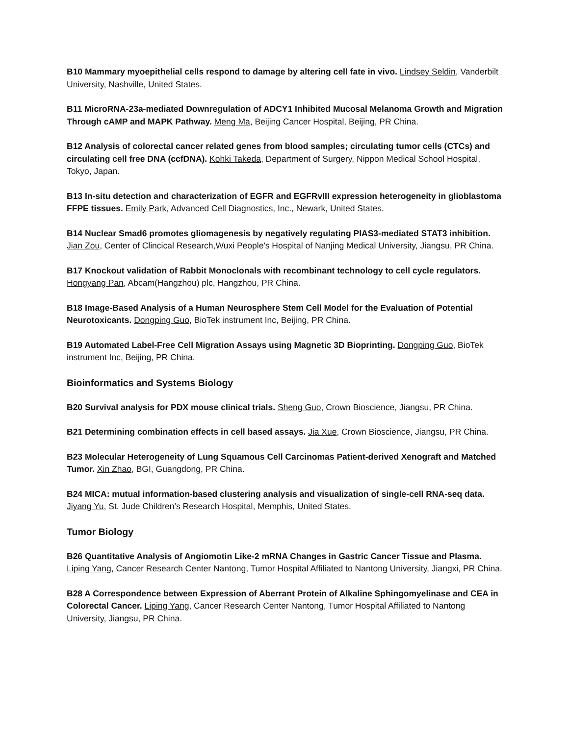B10 Mammary myoepithelial cells respond to damage by altering cell fate in vivo. Lindsey Seldin, Vanderbilt University, Nashville, United States.
B11 MicroRNA-23a-mediated Downregulation of ADCY1 Inhibited Mucosal Melanoma Growth and Migration Through cAMP and MAPK Pathway. Meng Ma, Beijing Cancer Hospital, Beijing, PR China.
B12 Analysis of colorectal cancer related genes from blood samples; circulating tumor cells (CTCs) and circulating cell free DNA (ccfDNA). Kohki Takeda, Department of Surgery, Nippon Medical School Hospital, Tokyo, Japan.
B13 In-situ detection and characterization of EGFR and EGFRvIII expression heterogeneity in glioblastoma FFPE tissues. Emily Park, Advanced Cell Diagnostics, Inc., Newark, United States.
B14 Nuclear Smad6 promotes gliomagenesis by negatively regulating PIAS3-mediated STAT3 inhibition. Jian Zou, Center of Clincical Research,Wuxi People's Hospital of Nanjing Medical University, Jiangsu, PR China.
B17 Knockout validation of Rabbit Monoclonals with recombinant technology to cell cycle regulators. Hongyang Pan, Abcam(Hangzhou) plc, Hangzhou, PR China.
B18 Image-Based Analysis of a Human Neurosphere Stem Cell Model for the Evaluation of Potential Neurotoxicants. Dongping Guo, BioTek instrument Inc, Beijing, PR China.
B19 Automated Label-Free Cell Migration Assays using Magnetic 3D Bioprinting. Dongping Guo, BioTek instrument Inc, Beijing, PR China.
Bioinformatics and Systems Biology
B20 Survival analysis for PDX mouse clinical trials. Sheng Guo, Crown Bioscience, Jiangsu, PR China.
B21 Determining combination effects in cell based assays. Jia Xue, Crown Bioscience, Jiangsu, PR China.
B23 Molecular Heterogeneity of Lung Squamous Cell Carcinomas Patient-derived Xenograft and Matched Tumor. Xin Zhao, BGI, Guangdong, PR China.
B24 MICA: mutual information-based clustering analysis and visualization of single-cell RNA-seq data. Jiyang Yu, St. Jude Children's Research Hospital, Memphis, United States.
Tumor Biology
B26 Quantitative Analysis of Angiomotin Like-2 mRNA Changes in Gastric Cancer Tissue and Plasma. Liping Yang, Cancer Research Center Nantong, Tumor Hospital Affiliated to Nantong University, Jiangxi, PR China.
B28 A Correspondence between Expression of Aberrant Protein of Alkaline Sphingomyelinase and CEA in Colorectal Cancer. Liping Yang, Cancer Research Center Nantong, Tumor Hospital Affiliated to Nantong University, Jiangsu, PR China.